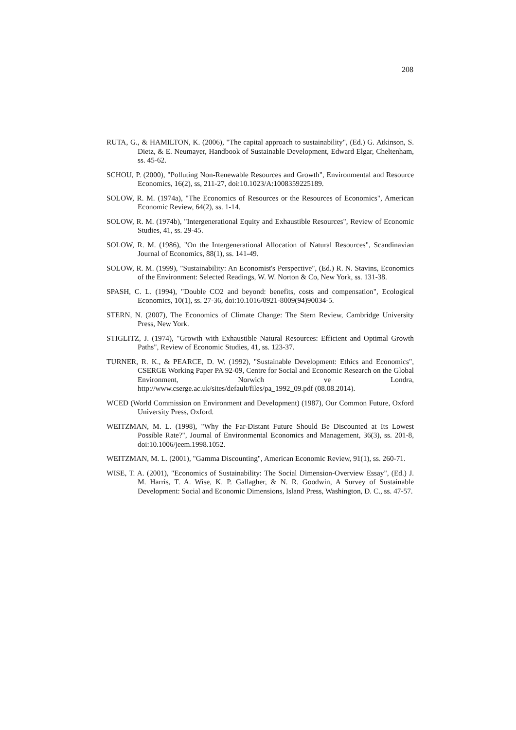208
RUTA, G., & HAMILTON, K. (2006), "The capital approach to sustainability", (Ed.) G. Atkinson, S. Dietz, & E. Neumayer, Handbook of Sustainable Development, Edward Elgar, Cheltenham, ss. 45-62.
SCHOU, P. (2000), "Polluting Non-Renewable Resources and Growth", Environmental and Resource Economics, 16(2), ss, 211-27, doi:10.1023/A:1008359225189.
SOLOW, R. M. (1974a), "The Economics of Resources or the Resources of Economics", American Economic Review, 64(2), ss. 1-14.
SOLOW, R. M. (1974b), "Intergenerational Equity and Exhaustible Resources", Review of Economic Studies, 41, ss. 29-45.
SOLOW, R. M. (1986), "On the Intergenerational Allocation of Natural Resources", Scandinavian Journal of Economics, 88(1), ss. 141-49.
SOLOW, R. M. (1999), "Sustainability: An Economist's Perspective", (Ed.) R. N. Stavins, Economics of the Environment: Selected Readings, W. W. Norton & Co, New York, ss. 131-38.
SPASH, C. L. (1994), "Double CO2 and beyond: benefits, costs and compensation", Ecological Economics, 10(1), ss. 27-36, doi:10.1016/0921-8009(94)90034-5.
STERN, N. (2007), The Economics of Climate Change: The Stern Review, Cambridge University Press, New York.
STIGLITZ, J. (1974), "Growth with Exhaustible Natural Resources: Efficient and Optimal Growth Paths", Review of Economic Studies, 41, ss. 123-37.
TURNER, R. K., & PEARCE, D. W. (1992), "Sustainable Development: Ethics and Economics", CSERGE Working Paper PA 92-09, Centre for Social and Economic Research on the Global Environment, Norwich ve Londra, http://www.cserge.ac.uk/sites/default/files/pa_1992_09.pdf (08.08.2014).
WCED (World Commission on Environment and Development) (1987), Our Common Future, Oxford University Press, Oxford.
WEITZMAN, M. L. (1998), "Why the Far-Distant Future Should Be Discounted at Its Lowest Possible Rate?", Journal of Environmental Economics and Management, 36(3), ss. 201-8, doi:10.1006/jeem.1998.1052.
WEITZMAN, M. L. (2001), "Gamma Discounting", American Economic Review, 91(1), ss. 260-71.
WISE, T. A. (2001), "Economics of Sustainability: The Social Dimension-Overview Essay", (Ed.) J. M. Harris, T. A. Wise, K. P. Gallagher, & N. R. Goodwin, A Survey of Sustainable Development: Social and Economic Dimensions, Island Press, Washington, D. C., ss. 47-57.